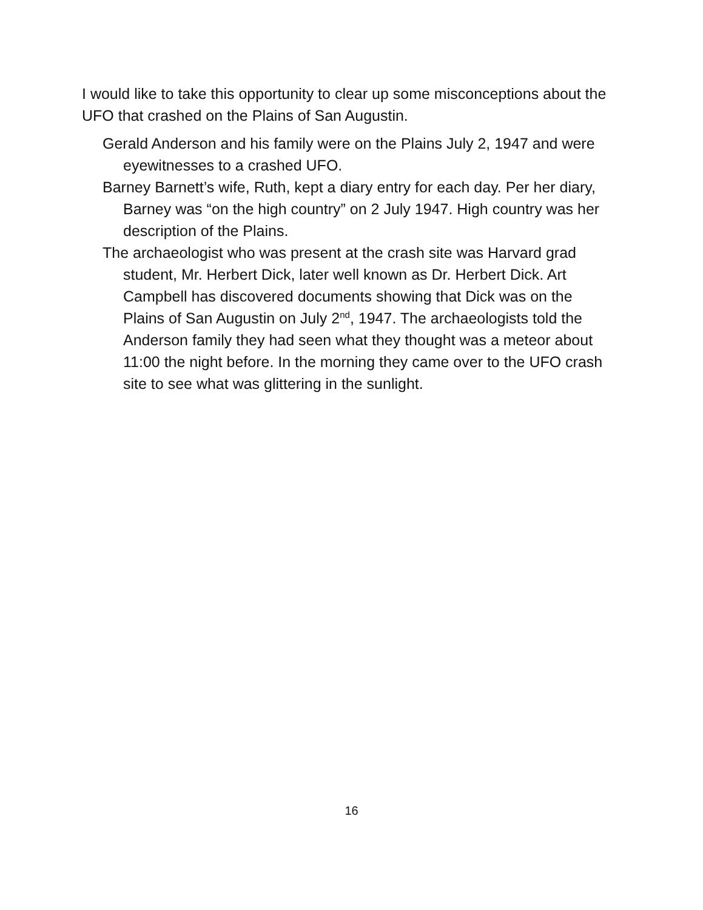I would like to take this opportunity to clear up some misconceptions about the UFO that crashed on the Plains of San Augustin.
Gerald Anderson and his family were on the Plains July 2, 1947 and were eyewitnesses to a crashed UFO.
Barney Barnett’s wife, Ruth, kept a diary entry for each day. Per her diary, Barney was “on the high country” on 2 July 1947. High country was her description of the Plains.
The archaeologist who was present at the crash site was Harvard grad student, Mr. Herbert Dick, later well known as Dr. Herbert Dick. Art Campbell has discovered documents showing that Dick was on the Plains of San Augustin on July 2<sup>nd</sup>, 1947. The archaeologists told the Anderson family they had seen what they thought was a meteor about 11:00 the night before. In the morning they came over to the UFO crash site to see what was glittering in the sunlight.
16